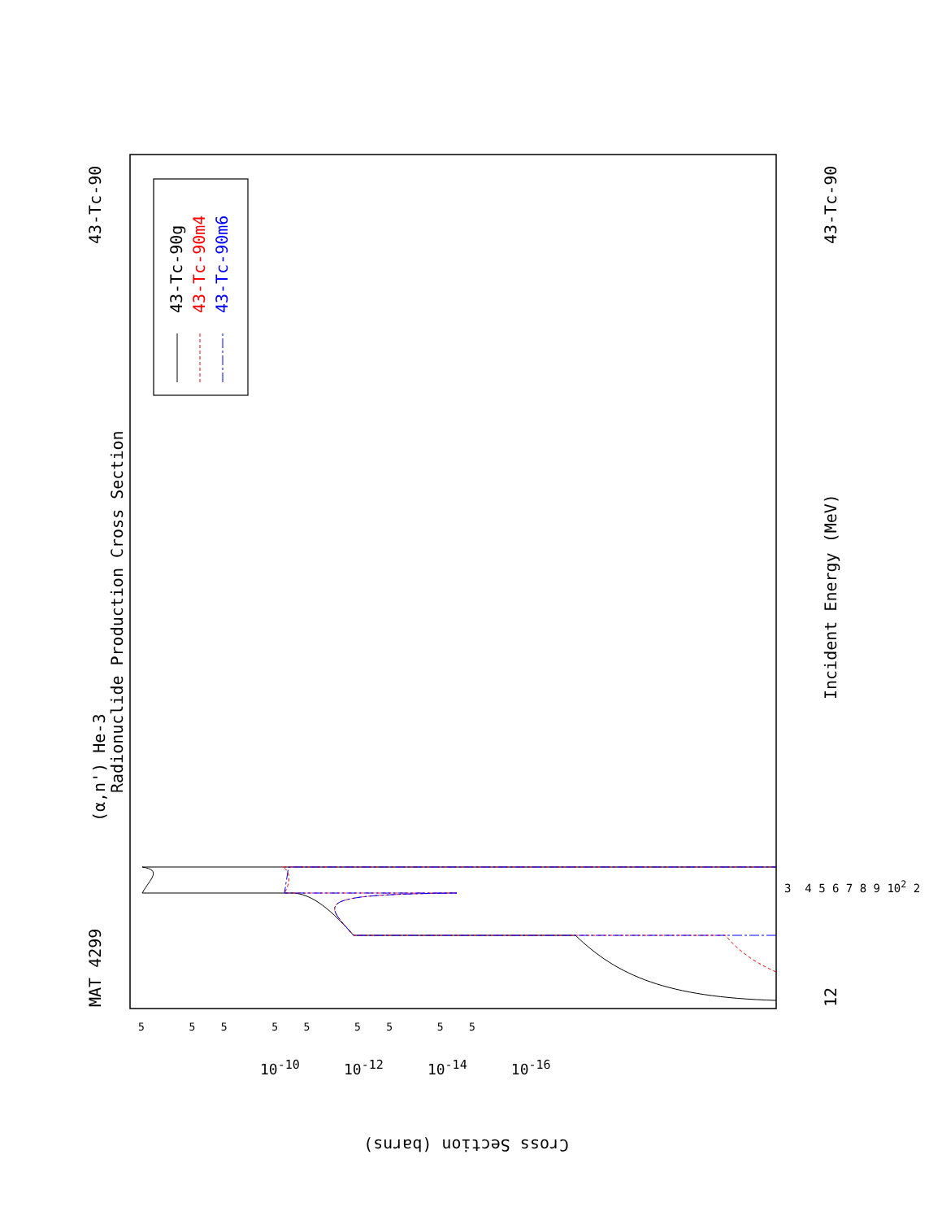MAT 4299
43-Tc-90
(α,n') He-3
Radionuclide Production Cross Section
43-Tc-90g 43-Tc-90m4 43-Tc-90m6
Incident Energy (MeV)
43-Tc-90
12
3 4 5 6 7 8 9 10<sup>2</sup> 2
Cross Section (barns)
10<sup>-10</sup> 10<sup>-12</sup> 10<sup>-14</sup> 10<sup>-16</sup>
5 5 5 5 5 5 5 5 5